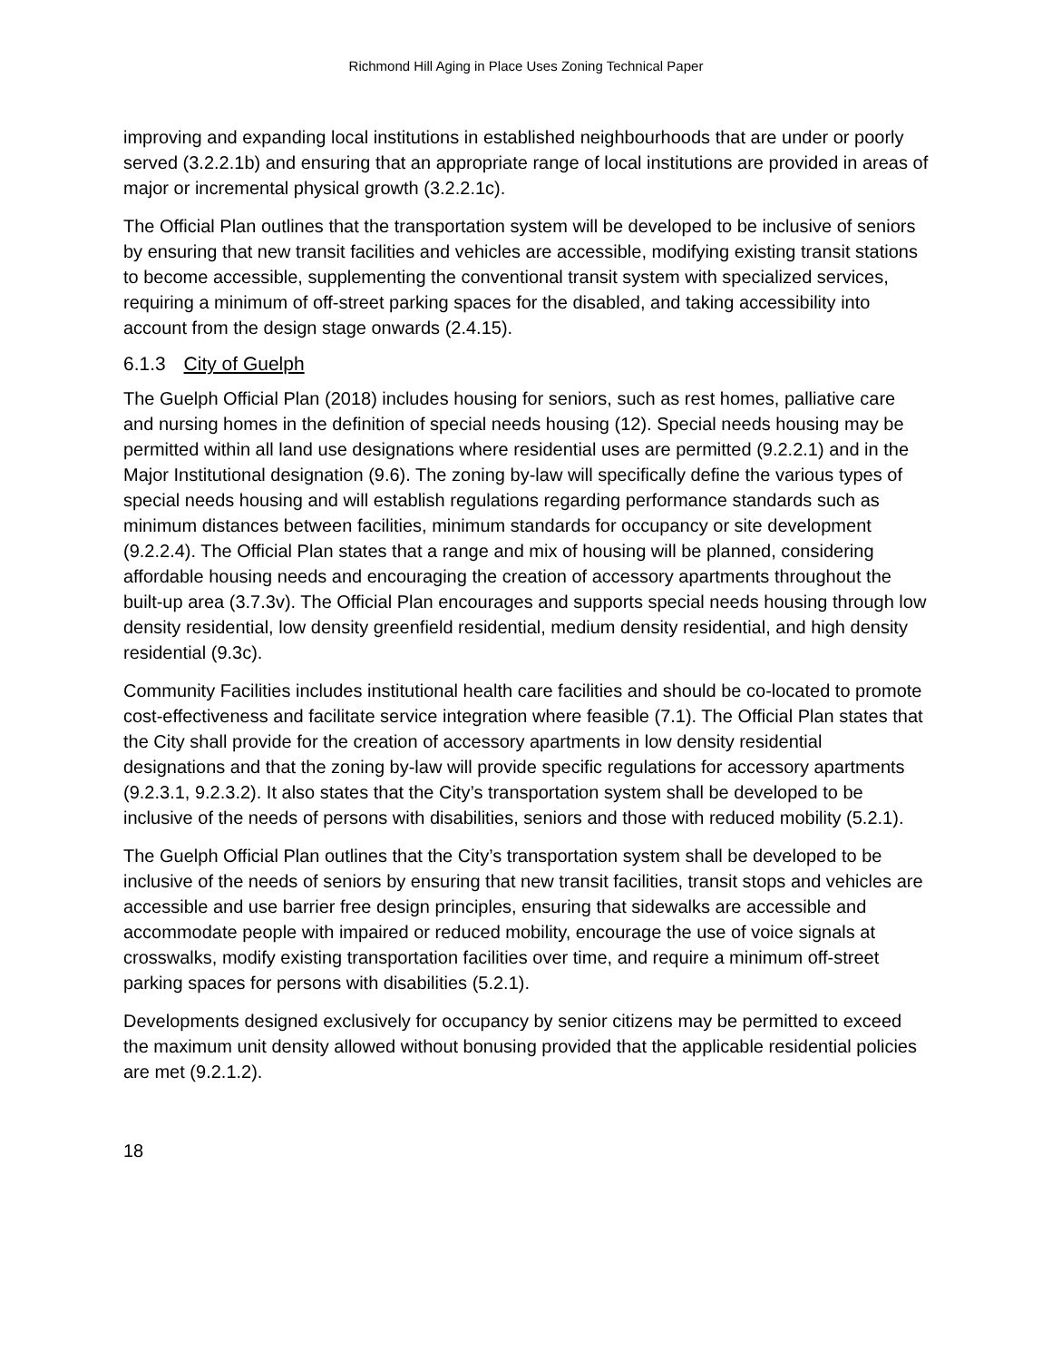Richmond Hill Aging in Place Uses Zoning Technical Paper
improving and expanding local institutions in established neighbourhoods that are under or poorly served (3.2.2.1b) and ensuring that an appropriate range of local institutions are provided in areas of major or incremental physical growth (3.2.2.1c).
The Official Plan outlines that the transportation system will be developed to be inclusive of seniors by ensuring that new transit facilities and vehicles are accessible, modifying existing transit stations to become accessible, supplementing the conventional transit system with specialized services, requiring a minimum of off-street parking spaces for the disabled, and taking accessibility into account from the design stage onwards (2.4.15).
6.1.3 City of Guelph
The Guelph Official Plan (2018) includes housing for seniors, such as rest homes, palliative care and nursing homes in the definition of special needs housing (12). Special needs housing may be permitted within all land use designations where residential uses are permitted (9.2.2.1) and in the Major Institutional designation (9.6). The zoning by-law will specifically define the various types of special needs housing and will establish regulations regarding performance standards such as minimum distances between facilities, minimum standards for occupancy or site development (9.2.2.4). The Official Plan states that a range and mix of housing will be planned, considering affordable housing needs and encouraging the creation of accessory apartments throughout the built-up area (3.7.3v). The Official Plan encourages and supports special needs housing through low density residential, low density greenfield residential, medium density residential, and high density residential (9.3c).
Community Facilities includes institutional health care facilities and should be co-located to promote cost-effectiveness and facilitate service integration where feasible (7.1). The Official Plan states that the City shall provide for the creation of accessory apartments in low density residential designations and that the zoning by-law will provide specific regulations for accessory apartments (9.2.3.1, 9.2.3.2). It also states that the City’s transportation system shall be developed to be inclusive of the needs of persons with disabilities, seniors and those with reduced mobility (5.2.1).
The Guelph Official Plan outlines that the City’s transportation system shall be developed to be inclusive of the needs of seniors by ensuring that new transit facilities, transit stops and vehicles are accessible and use barrier free design principles, ensuring that sidewalks are accessible and accommodate people with impaired or reduced mobility, encourage the use of voice signals at crosswalks, modify existing transportation facilities over time, and require a minimum off-street parking spaces for persons with disabilities (5.2.1).
Developments designed exclusively for occupancy by senior citizens may be permitted to exceed the maximum unit density allowed without bonusing provided that the applicable residential policies are met (9.2.1.2).
18